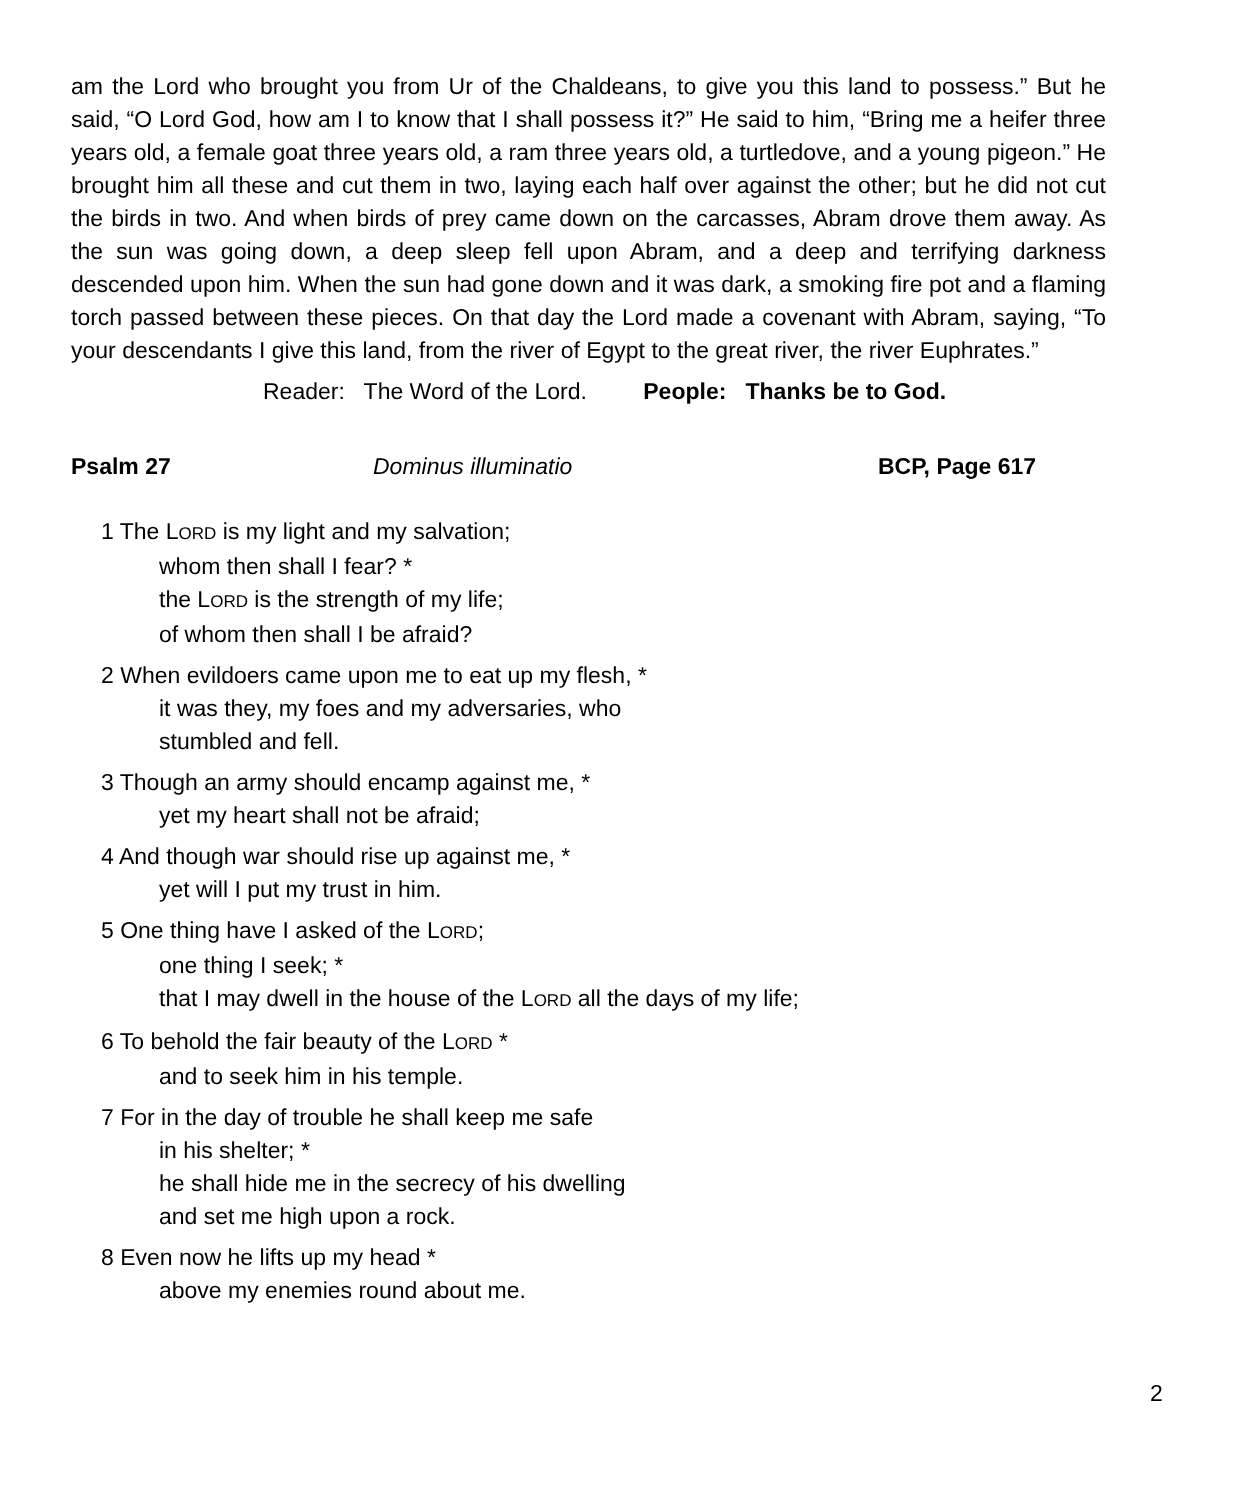am the Lord who brought you from Ur of the Chaldeans, to give you this land to possess.” But he said, “O Lord God, how am I to know that I shall possess it?” He said to him, “Bring me a heifer three years old, a female goat three years old, a ram three years old, a turtledove, and a young pigeon.” He brought him all these and cut them in two, laying each half over against the other; but he did not cut the birds in two. And when birds of prey came down on the carcasses, Abram drove them away. As the sun was going down, a deep sleep fell upon Abram, and a deep and terrifying darkness descended upon him. When the sun had gone down and it was dark, a smoking fire pot and a flaming torch passed between these pieces. On that day the Lord made a covenant with Abram, saying, “To your descendants I give this land, from the river of Egypt to the great river, the river Euphrates.”
Reader: The Word of the Lord. People: Thanks be to God.
Psalm 27 Dominus illuminatio BCP, Page 617
1 The LORD is my light and my salvation;
whom then shall I fear? *
the LORD is the strength of my life;
of whom then shall I be afraid?
2 When evildoers came upon me to eat up my flesh, *
it was they, my foes and my adversaries, who
stumbled and fell.
3 Though an army should encamp against me, *
yet my heart shall not be afraid;
4 And though war should rise up against me, *
yet will I put my trust in him.
5 One thing have I asked of the LORD;
one thing I seek; *
that I may dwell in the house of the LORD all the days of my life;
6 To behold the fair beauty of the LORD *
and to seek him in his temple.
7 For in the day of trouble he shall keep me safe
in his shelter; *
he shall hide me in the secrecy of his dwelling
and set me high upon a rock.
8 Even now he lifts up my head *
above my enemies round about me.
2